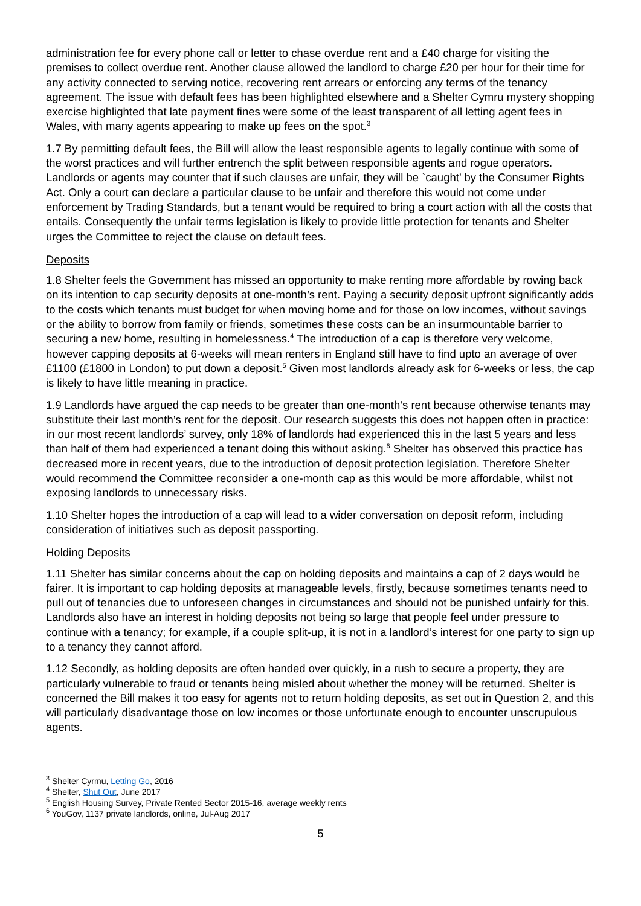administration fee for every phone call or letter to chase overdue rent and a £40 charge for visiting the premises to collect overdue rent. Another clause allowed the landlord to charge £20 per hour for their time for any activity connected to serving notice, recovering rent arrears or enforcing any terms of the tenancy agreement. The issue with default fees has been highlighted elsewhere and a Shelter Cymru mystery shopping exercise highlighted that late payment fines were some of the least transparent of all letting agent fees in Wales, with many agents appearing to make up fees on the spot.<sup>3</sup>
1.7 By permitting default fees, the Bill will allow the least responsible agents to legally continue with some of the worst practices and will further entrench the split between responsible agents and rogue operators. Landlords or agents may counter that if such clauses are unfair, they will be `caught’ by the Consumer Rights Act. Only a court can declare a particular clause to be unfair and therefore this would not come under enforcement by Trading Standards, but a tenant would be required to bring a court action with all the costs that entails. Consequently the unfair terms legislation is likely to provide little protection for tenants and Shelter urges the Committee to reject the clause on default fees.
Deposits
1.8 Shelter feels the Government has missed an opportunity to make renting more affordable by rowing back on its intention to cap security deposits at one-month’s rent. Paying a security deposit upfront significantly adds to the costs which tenants must budget for when moving home and for those on low incomes, without savings or the ability to borrow from family or friends, sometimes these costs can be an insurmountable barrier to securing a new home, resulting in homelessness.<sup>4</sup> The introduction of a cap is therefore very welcome, however capping deposits at 6-weeks will mean renters in England still have to find upto an average of over £1100 (£1800 in London) to put down a deposit.<sup>5</sup> Given most landlords already ask for 6-weeks or less, the cap is likely to have little meaning in practice.
1.9 Landlords have argued the cap needs to be greater than one-month’s rent because otherwise tenants may substitute their last month’s rent for the deposit. Our research suggests this does not happen often in practice: in our most recent landlords’ survey, only 18% of landlords had experienced this in the last 5 years and less than half of them had experienced a tenant doing this without asking.<sup>6</sup> Shelter has observed this practice has decreased more in recent years, due to the introduction of deposit protection legislation. Therefore Shelter would recommend the Committee reconsider a one-month cap as this would be more affordable, whilst not exposing landlords to unnecessary risks.
1.10 Shelter hopes the introduction of a cap will lead to a wider conversation on deposit reform, including consideration of initiatives such as deposit passporting.
Holding Deposits
1.11 Shelter has similar concerns about the cap on holding deposits and maintains a cap of 2 days would be fairer. It is important to cap holding deposits at manageable levels, firstly, because sometimes tenants need to pull out of tenancies due to unforeseen changes in circumstances and should not be punished unfairly for this. Landlords also have an interest in holding deposits not being so large that people feel under pressure to continue with a tenancy; for example, if a couple split-up, it is not in a landlord’s interest for one party to sign up to a tenancy they cannot afford.
1.12 Secondly, as holding deposits are often handed over quickly, in a rush to secure a property, they are particularly vulnerable to fraud or tenants being misled about whether the money will be returned. Shelter is concerned the Bill makes it too easy for agents not to return holding deposits, as set out in Question 2, and this will particularly disadvantage those on low incomes or those unfortunate enough to encounter unscrupulous agents.
<sup>3</sup> Shelter Cyrmu, Letting Go, 2016
<sup>4</sup> Shelter, Shut Out, June 2017
<sup>5</sup> English Housing Survey, Private Rented Sector 2015-16, average weekly rents
<sup>6</sup> YouGov, 1137 private landlords, online, Jul-Aug 2017
5